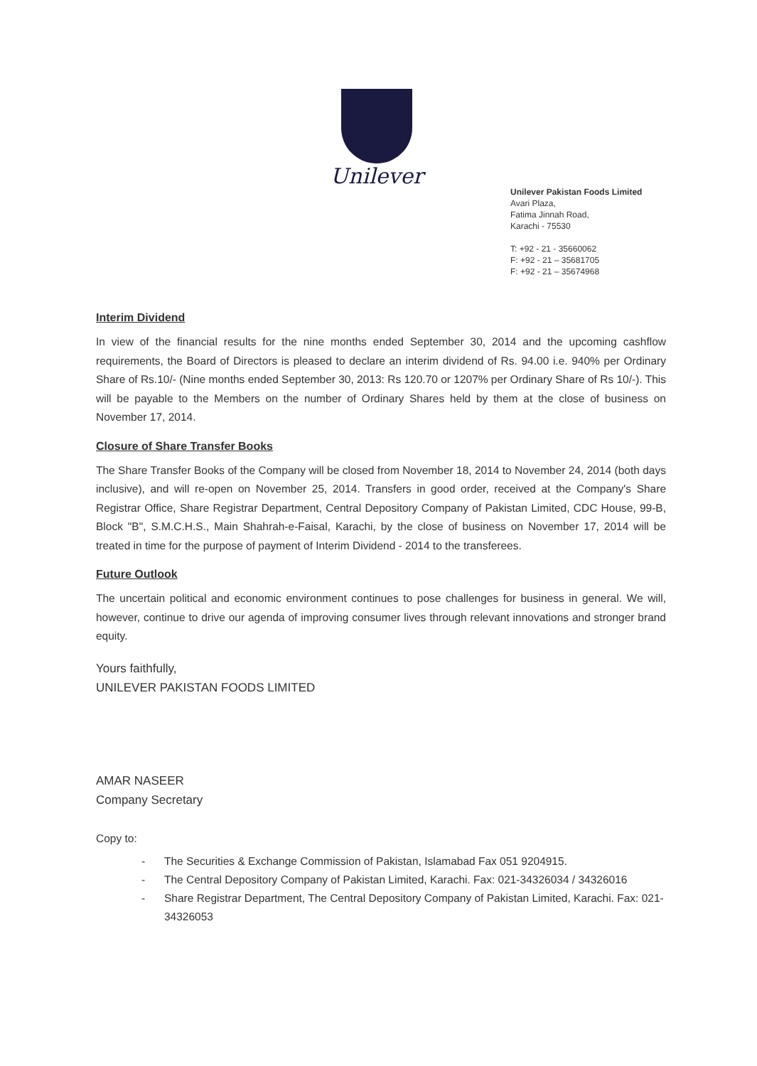Unilever
Unilever Pakistan Foods Limited
Avari Plaza,
Fatima Jinnah Road,
Karachi - 75530
T: +92 - 21 - 35660062
F: +92 - 21 – 35681705
F: +92 - 21 – 35674968
Interim Dividend
In view of the financial results for the nine months ended September 30, 2014 and the upcoming cashflow requirements, the Board of Directors is pleased to declare an interim dividend of Rs. 94.00 i.e. 940% per Ordinary Share of Rs.10/- (Nine months ended September 30, 2013: Rs 120.70 or 1207% per Ordinary Share of Rs 10/-). This will be payable to the Members on the number of Ordinary Shares held by them at the close of business on November 17, 2014.
Closure of Share Transfer Books
The Share Transfer Books of the Company will be closed from November 18, 2014 to November 24, 2014 (both days inclusive), and will re-open on November 25, 2014. Transfers in good order, received at the Company's Share Registrar Office, Share Registrar Department, Central Depository Company of Pakistan Limited, CDC House, 99-B, Block "B", S.M.C.H.S., Main Shahrah-e-Faisal, Karachi, by the close of business on November 17, 2014 will be treated in time for the purpose of payment of Interim Dividend - 2014 to the transferees.
Future Outlook
The uncertain political and economic environment continues to pose challenges for business in general. We will, however, continue to drive our agenda of improving consumer lives through relevant innovations and stronger brand equity.
Yours faithfully,
UNILEVER PAKISTAN FOODS LIMITED
AMAR NASEER
Company Secretary
Copy to:
- The Securities & Exchange Commission of Pakistan, Islamabad Fax 051 9204915.
- The Central Depository Company of Pakistan Limited, Karachi. Fax: 021-34326034 / 34326016
- Share Registrar Department, The Central Depository Company of Pakistan Limited, Karachi. Fax: 021-34326053